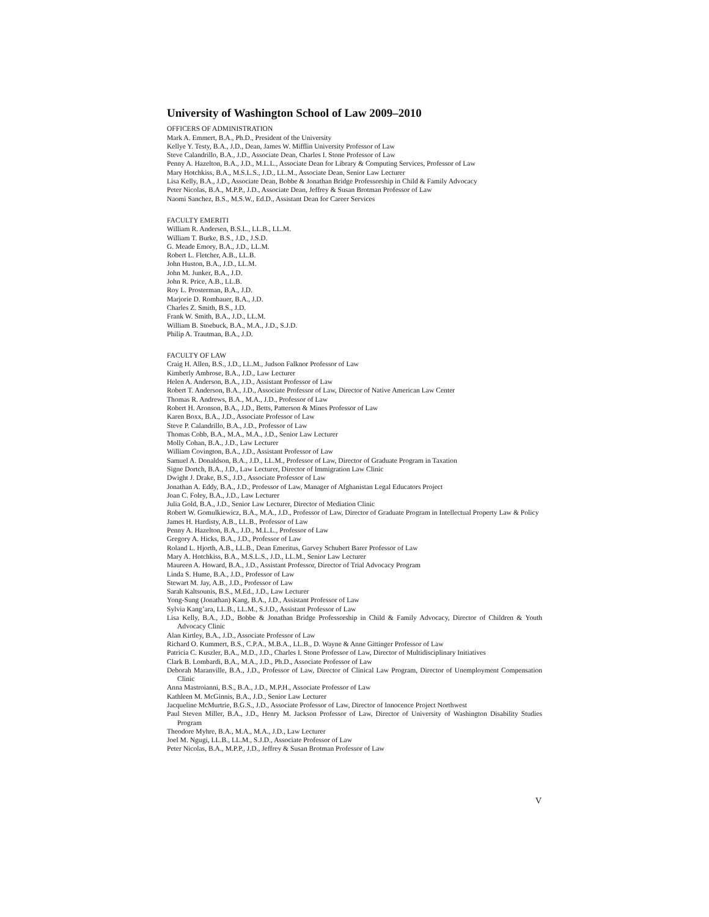University of Washington School of Law 2009–2010
OFFICERS OF ADMINISTRATION
Mark A. Emmert, B.A., Ph.D., President of the University
Kellye Y. Testy, B.A., J.D., Dean, James W. Mifflin University Professor of Law
Steve Calandrillo, B.A., J.D., Associate Dean, Charles I. Stone Professor of Law
Penny A. Hazelton, B.A., J.D., M.L.L., Associate Dean for Library & Computing Services, Professor of Law
Mary Hotchkiss, B.A., M.S.L.S., J.D., LL.M., Associate Dean, Senior Law Lecturer
Lisa Kelly, B.A., J.D., Associate Dean, Bobbe & Jonathan Bridge Professorship in Child & Family Advocacy
Peter Nicolas, B.A., M.P.P., J.D., Associate Dean, Jeffrey & Susan Brotman Professor of Law
Naomi Sanchez, B.S., M.S.W., Ed.D., Assistant Dean for Career Services
FACULTY EMERITI
William R. Andersen, B.S.L., LL.B., LL.M.
William T. Burke, B.S., J.D., J.S.D.
G. Meade Emory, B.A., J.D., LL.M.
Robert L. Fletcher, A.B., LL.B.
John Huston, B.A., J.D., LL.M.
John M. Junker, B.A., J.D.
John R. Price, A.B., LL.B.
Roy L. Prosterman, B.A., J.D.
Marjorie D. Rombauer, B.A., J.D.
Charles Z. Smith, B.S., J.D.
Frank W. Smith, B.A., J.D., LL.M.
William B. Stoebuck, B.A., M.A., J.D., S.J.D.
Philip A. Trautman, B.A., J.D.
FACULTY OF LAW
Craig H. Allen, B.S., J.D., LL.M., Judson Falknor Professor of Law
Kimberly Ambrose, B.A., J.D., Law Lecturer
Helen A. Anderson, B.A., J.D., Assistant Professor of Law
Robert T. Anderson, B.A., J.D., Associate Professor of Law, Director of Native American Law Center
Thomas R. Andrews, B.A., M.A., J.D., Professor of Law
Robert H. Aronson, B.A., J.D., Betts, Patterson & Mines Professor of Law
Karen Boxx, B.A., J.D., Associate Professor of Law
Steve P. Calandrillo, B.A., J.D., Professor of Law
Thomas Cobb, B.A., M.A., M.A., J.D., Senior Law Lecturer
Molly Cohan, B.A., J.D., Law Lecturer
William Covington, B.A., J.D., Assistant Professor of Law
Samuel A. Donaldson, B.A., J.D., LL.M., Professor of Law, Director of Graduate Program in Taxation
Signe Dortch, B.A., J.D., Law Lecturer, Director of Immigration Law Clinic
Dwight J. Drake, B.S., J.D., Associate Professor of Law
Jonathan A. Eddy, B.A., J.D., Professor of Law, Manager of Afghanistan Legal Educators Project
Joan C. Foley, B.A., J.D., Law Lecturer
Julia Gold, B.A., J.D., Senior Law Lecturer, Director of Mediation Clinic
Robert W. Gomulkiewicz, B.A., M.A., J.D., Professor of Law, Director of Graduate Program in Intellectual Property Law & Policy
James H. Hardisty, A.B., LL.B., Professor of Law
Penny A. Hazelton, B.A., J.D., M.L.L., Professor of Law
Gregory A. Hicks, B.A., J.D., Professor of Law
Roland L. Hjorth, A.B., LL.B., Dean Emeritus, Garvey Schubert Barer Professor of Law
Mary A. Hotchkiss, B.A., M.S.L.S., J.D., LL.M., Senior Law Lecturer
Maureen A. Howard, B.A., J.D., Assistant Professor, Director of Trial Advocacy Program
Linda S. Hume, B.A., J.D., Professor of Law
Stewart M. Jay, A.B., J.D., Professor of Law
Sarah Kaltsounis, B.S., M.Ed., J.D., Law Lecturer
Yong-Sung (Jonathan) Kang, B.A., J.D., Assistant Professor of Law
Sylvia Kang’ara, LL.B., LL.M., S.J.D., Assistant Professor of Law
Lisa Kelly, B.A., J.D., Bobbe & Jonathan Bridge Professorship in Child & Family Advocacy, Director of Children & Youth Advocacy Clinic
Alan Kirtley, B.A., J.D., Associate Professor of Law
Richard O. Kummert, B.S., C.P.A., M.B.A., LL.B., D. Wayne & Anne Gittinger Professor of Law
Patricia C. Kuszler, B.A., M.D., J.D., Charles I. Stone Professor of Law, Director of Multidisciplinary Initiatives
Clark B. Lombardi, B.A., M.A., J.D., Ph.D., Associate Professor of Law
Deborah Maranville, B.A., J.D., Professor of Law, Director of Clinical Law Program, Director of Unemployment Compensation Clinic
Anna Mastroianni, B.S., B.A., J.D., M.P.H., Associate Professor of Law
Kathleen M. McGinnis, B.A., J.D., Senior Law Lecturer
Jacqueline McMurtrie, B.G.S., J.D., Associate Professor of Law, Director of Innocence Project Northwest
Paul Steven Miller, B.A., J.D., Henry M. Jackson Professor of Law, Director of University of Washington Disability Studies Program
Theodore Myhre, B.A., M.A., M.A., J.D., Law Lecturer
Joel M. Ngugi, LL.B., LL.M., S.J.D., Associate Professor of Law
Peter Nicolas, B.A., M.P.P., J.D., Jeffrey & Susan Brotman Professor of Law
V